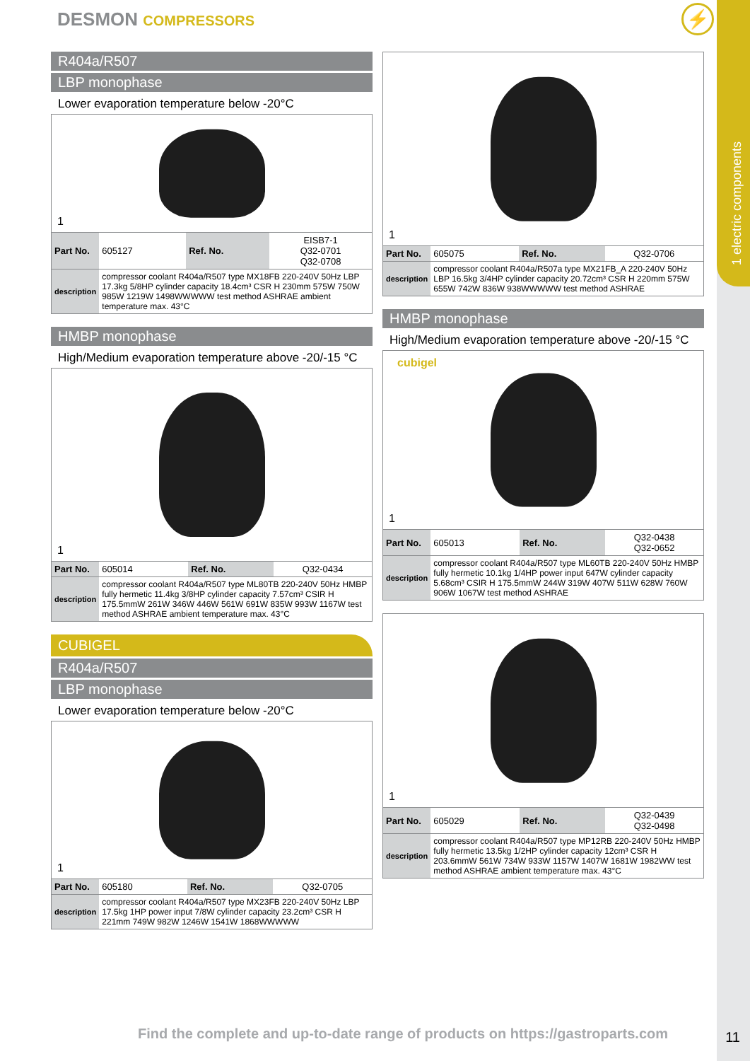1 electric components
DESMON COMPRESSORS ⚡
R404a/R507
LBP monophase
Lower evaporation temperature below -20°C
1
| Part No. | 605127 | Ref. No. | EISB7-1 Q32-0701 Q32-0708 |
| description | compressor coolant R404a/R507 type MX18FB 220-240V 50Hz LBP 17.3kg 5/8HP cylinder capacity 18.4cm³ CSR H 230mm 575W 750W 985W 1219W 1498WWWWW test method ASHRAE ambient temperature max. 43°C | | |
HMBP monophase
High/Medium evaporation temperature above -20/-15 °C
1
| Part No. | 605014 | Ref. No. | Q32-0434 |
| description | compressor coolant R404a/R507 type ML80TB 220-240V 50Hz HMBP fully hermetic 11.4kg 3/8HP cylinder capacity 7.57cm³ CSIR H 175.5mmW 261W 346W 446W 561W 691W 835W 993W 1167W test method ASHRAE ambient temperature max. 43°C | | |
CUBIGEL
R404a/R507
LBP monophase
Lower evaporation temperature below -20°C
1
| Part No. | 605180 | Ref. No. | Q32-0705 |
| description | compressor coolant R404a/R507 type MX23FB 220-240V 50Hz LBP 17.5kg 1HP power input 7/8W cylinder capacity 23.2cm³ CSR H 221mm 749W 982W 1246W 1541W 1868WWWWW | | |
1
| Part No. | 605075 | Ref. No. | Q32-0706 |
| description | compressor coolant R404a/R507a type MX21FB_A 220-240V 50Hz LBP 16.5kg 3/4HP cylinder capacity 20.72cm³ CSR H 220mm 575W 655W 742W 836W 938WWWWW test method ASHRAE | | |
HMBP monophase
High/Medium evaporation temperature above -20/-15 °C
cubigel
1
| Part No. | 605013 | Ref. No. | Q32-0438 Q32-0652 |
| description | compressor coolant R404a/R507 type ML60TB 220-240V 50Hz HMBP fully hermetic 10.1kg 1/4HP power input 647W cylinder capacity 5.68cm³ CSIR H 175.5mmW 244W 319W 407W 511W 628W 760W 906W 1067W test method ASHRAE | | |
1
| Part No. | 605029 | Ref. No. | Q32-0439 Q32-0498 |
| description | compressor coolant R404a/R507 type MP12RB 220-240V 50Hz HMBP fully hermetic 13.5kg 1/2HP cylinder capacity 12cm³ CSR H 203.6mmW 561W 734W 933W 1157W 1407W 1681W 1982WW test method ASHRAE ambient temperature max. 43°C | | |
Find the complete and up-to-date range of products on https://gastroparts.com
11